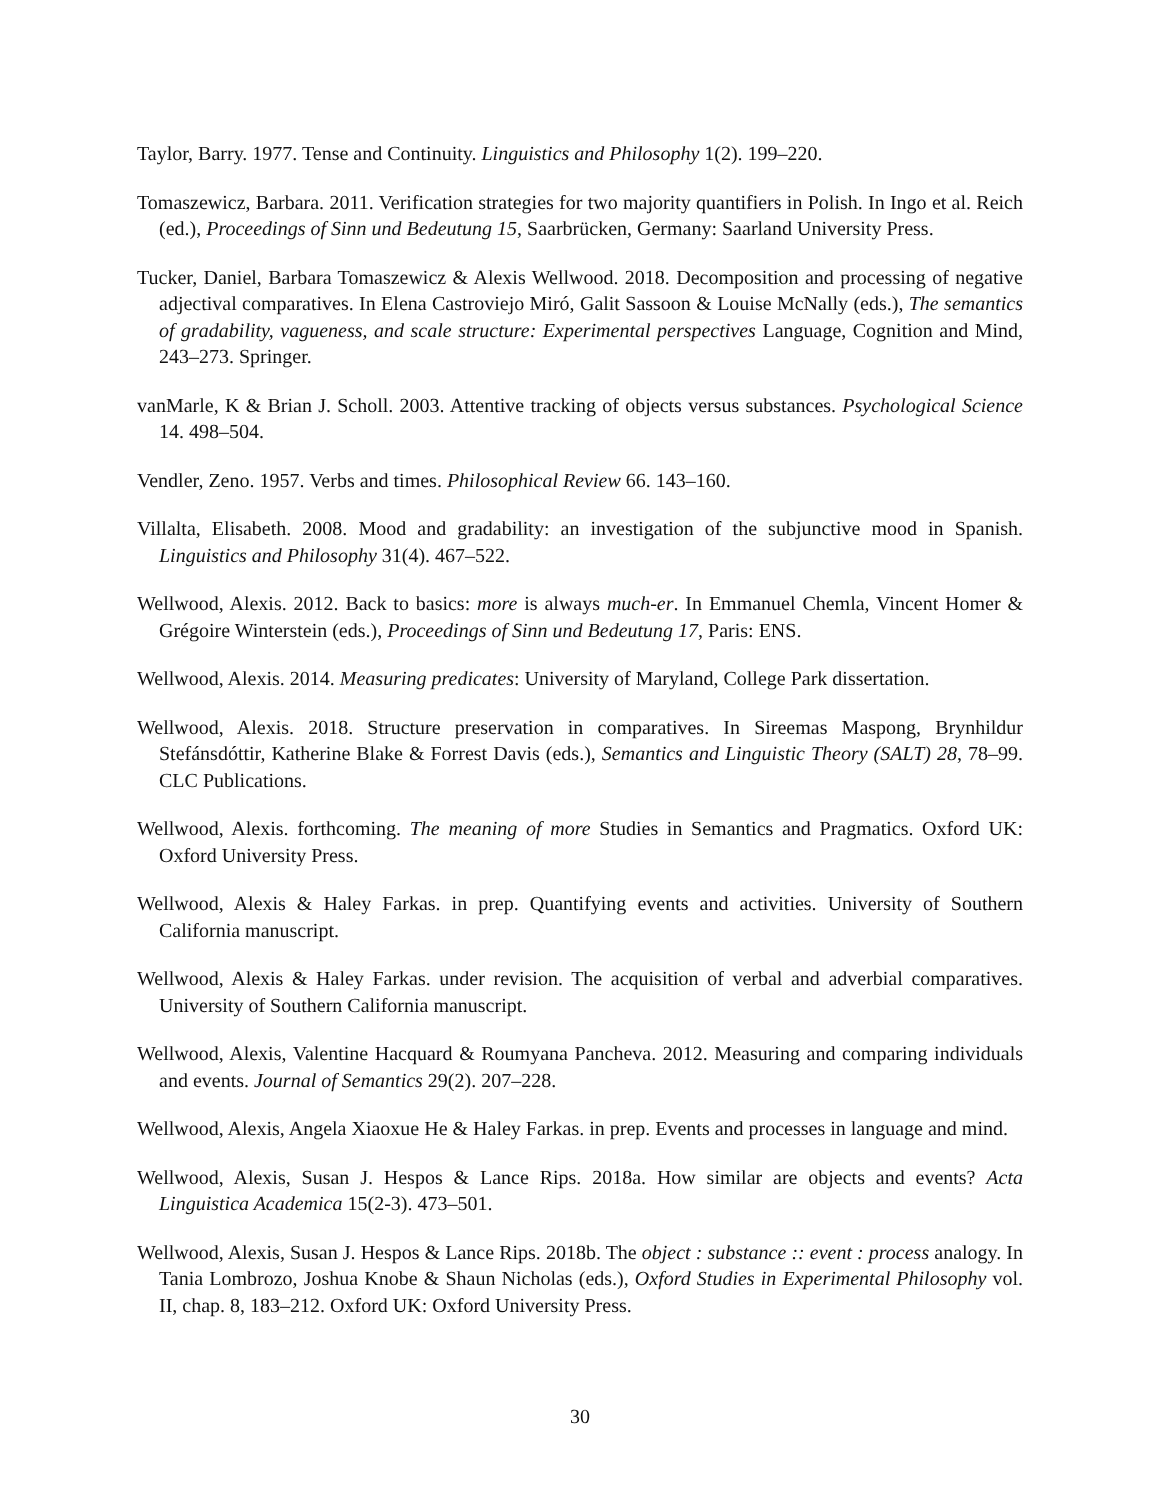Taylor, Barry. 1977. Tense and Continuity. Linguistics and Philosophy 1(2). 199–220.
Tomaszewicz, Barbara. 2011. Verification strategies for two majority quantifiers in Polish. In Ingo et al. Reich (ed.), Proceedings of Sinn und Bedeutung 15, Saarbrücken, Germany: Saarland University Press.
Tucker, Daniel, Barbara Tomaszewicz & Alexis Wellwood. 2018. Decomposition and processing of negative adjectival comparatives. In Elena Castroviejo Miró, Galit Sassoon & Louise McNally (eds.), The semantics of gradability, vagueness, and scale structure: Experimental perspectives Language, Cognition and Mind, 243–273. Springer.
vanMarle, K & Brian J. Scholl. 2003. Attentive tracking of objects versus substances. Psychological Science 14. 498–504.
Vendler, Zeno. 1957. Verbs and times. Philosophical Review 66. 143–160.
Villalta, Elisabeth. 2008. Mood and gradability: an investigation of the subjunctive mood in Spanish. Linguistics and Philosophy 31(4). 467–522.
Wellwood, Alexis. 2012. Back to basics: more is always much-er. In Emmanuel Chemla, Vincent Homer & Grégoire Winterstein (eds.), Proceedings of Sinn und Bedeutung 17, Paris: ENS.
Wellwood, Alexis. 2014. Measuring predicates: University of Maryland, College Park dissertation.
Wellwood, Alexis. 2018. Structure preservation in comparatives. In Sireemas Maspong, Brynhildur Stefánsdóttir, Katherine Blake & Forrest Davis (eds.), Semantics and Linguistic Theory (SALT) 28, 78–99. CLC Publications.
Wellwood, Alexis. forthcoming. The meaning of more Studies in Semantics and Pragmatics. Oxford UK: Oxford University Press.
Wellwood, Alexis & Haley Farkas. in prep. Quantifying events and activities. University of Southern California manuscript.
Wellwood, Alexis & Haley Farkas. under revision. The acquisition of verbal and adverbial comparatives. University of Southern California manuscript.
Wellwood, Alexis, Valentine Hacquard & Roumyana Pancheva. 2012. Measuring and comparing individuals and events. Journal of Semantics 29(2). 207–228.
Wellwood, Alexis, Angela Xiaoxue He & Haley Farkas. in prep. Events and processes in language and mind.
Wellwood, Alexis, Susan J. Hespos & Lance Rips. 2018a. How similar are objects and events? Acta Linguistica Academica 15(2-3). 473–501.
Wellwood, Alexis, Susan J. Hespos & Lance Rips. 2018b. The object : substance :: event : process analogy. In Tania Lombrozo, Joshua Knobe & Shaun Nicholas (eds.), Oxford Studies in Experimental Philosophy vol. II, chap. 8, 183–212. Oxford UK: Oxford University Press.
30